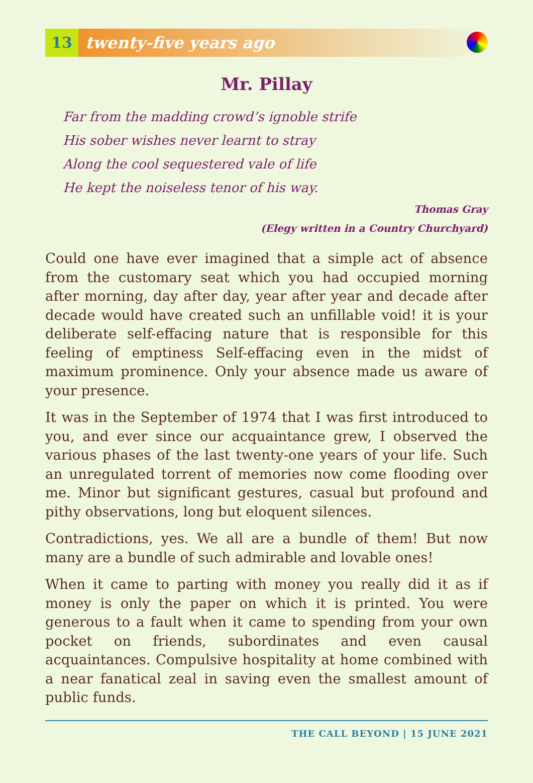13
twenty-five years ago
Mr. Pillay
Far from the madding crowd’s ignoble strife
His sober wishes never learnt to stray
Along the cool sequestered vale of life
He kept the noiseless tenor of his way.
Thomas Gray
(Elegy written in a Country Churchyard)
Could one have ever imagined that a simple act of absence from the customary seat which you had occupied morning after morning, day after day, year after year and decade after decade would have created such an unfillable void! it is your deliberate self-effacing nature that is responsible for this feeling of emptiness Self-effacing even in the midst of maximum prominence. Only your absence made us aware of your presence.
It was in the September of 1974 that I was first introduced to you, and ever since our acquaintance grew, I observed the various phases of the last twenty-one years of your life. Such an unregulated torrent of memories now come flooding over me. Minor but significant gestures, casual but profound and pithy observations, long but eloquent silences.
Contradictions, yes. We all are a bundle of them! But now many are a bundle of such admirable and lovable ones!
When it came to parting with money you really did it as if money is only the paper on which it is printed. You were generous to a fault when it came to spending from your own pocket on friends, subordinates and even causal acquaintances. Compulsive hospitality at home combined with a near fanatical zeal in saving even the smallest amount of public funds.
THE CALL BEYOND | 15 JUNE 2021